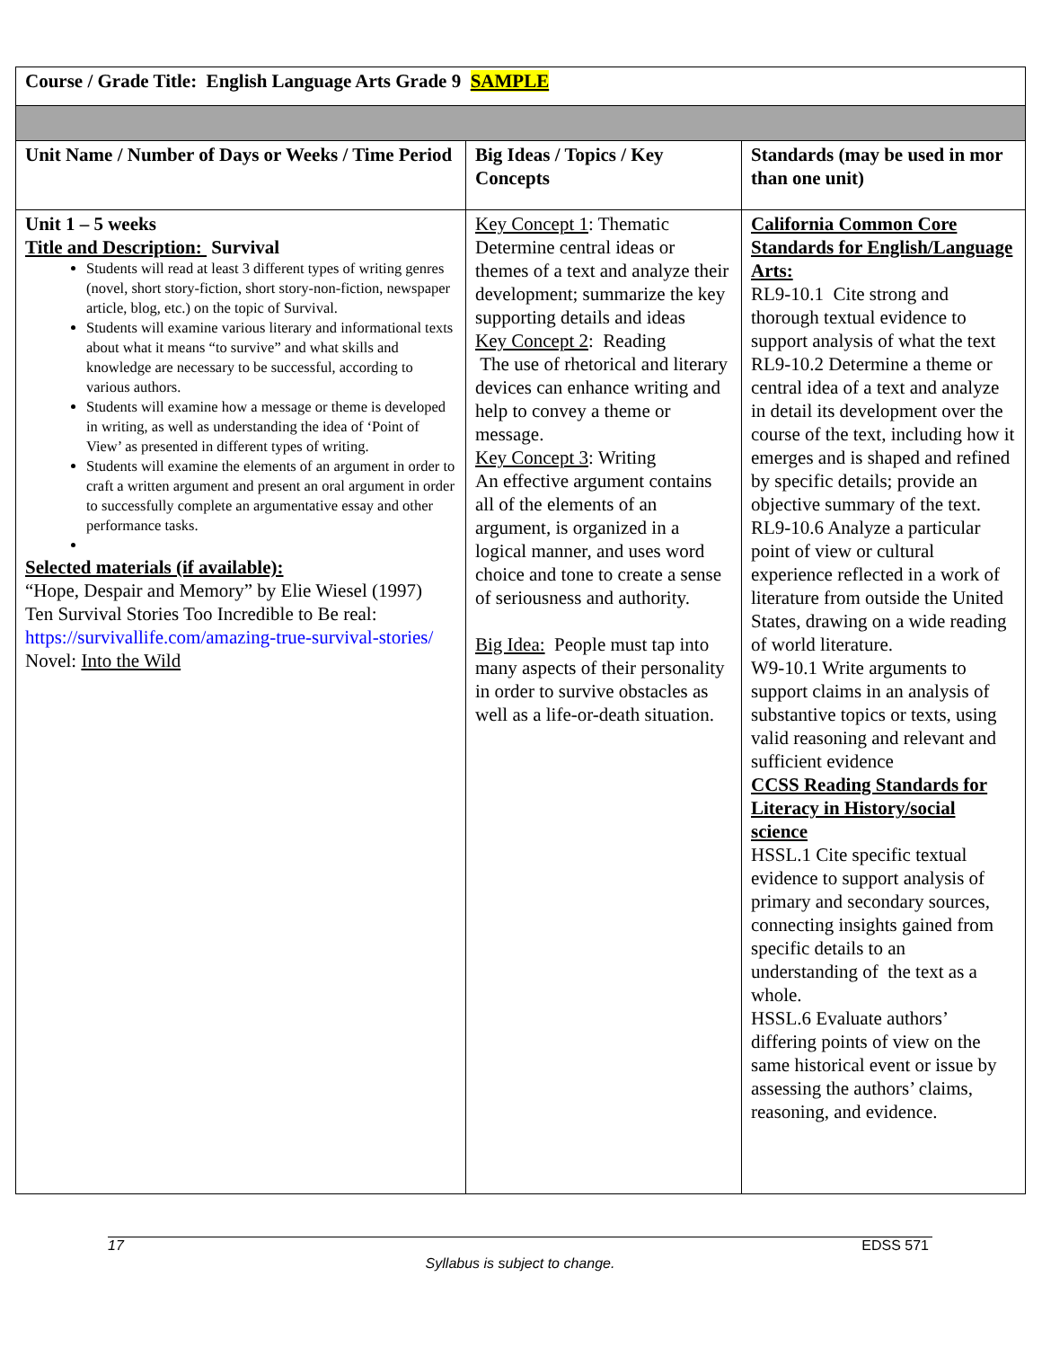| Course / Grade Title: English Language Arts Grade 9 SAMPLE | | |
| Unit Name / Number of Days or Weeks / Time Period | Big Ideas / Topics / Key Concepts | Standards (may be used in mor than one unit) |
| Unit 1 – 5 weeks Title and Description: Survival Students will read at least 3 different types of writing genres (novel, short story-fiction, short story-non-fiction, newspaper article, blog, etc.) on the topic of Survival. Students will examine various literary and informational texts about what it means “to survive” and what skills and knowledge are necessary to be successful, according to various authors. Students will examine how a message or theme is developed in writing, as well as understanding the idea of ‘Point of View’ as presented in different types of writing. Students will examine the elements of an argument in order to craft a written argument and present an oral argument in order to successfully complete an argumentative essay and other performance tasks. Selected materials (if available): “Hope, Despair and Memory” by Elie Wiesel (1997) Ten Survival Stories Too Incredible to Be real: https://survivallife.com/amazing-true-survival-stories/ Novel: Into the Wild | Key Concept 1 : Thematic Determine central ideas or themes of a text and analyze their development; summarize the key supporting details and ideas Key Concept 2 : Reading The use of rhetorical and literary devices can enhance writing and help to convey a theme or message. Key Concept 3 : Writing An effective argument contains all of the elements of an argument, is organized in a logical manner, and uses word choice and tone to create a sense of seriousness and authority. Big Idea: People must tap into many aspects of their personality in order to survive obstacles as well as a life-or-death situation. | California Common Core Standards for English/Language Arts: RL9-10.1 Cite strong and thorough textual evidence to support analysis of what the text RL9-10.2 Determine a theme or central idea of a text and analyze in detail its development over the course of the text, including how it emerges and is shaped and refined by specific details; provide an objective summary of the text. RL9-10.6 Analyze a particular point of view or cultural experience reflected in a work of literature from outside the United States, drawing on a wide reading of world literature. W9-10.1 Write arguments to support claims in an analysis of substantive topics or texts, using valid reasoning and relevant and sufficient evidence CCSS Reading Standards for Literacy in History/social science HSSL.1 Cite specific textual evidence to support analysis of primary and secondary sources, connecting insights gained from specific details to an understanding of the text as a whole. HSSL.6 Evaluate authors’ differing points of view on the same historical event or issue by assessing the authors’ claims, reasoning, and evidence. |
17 EDSS 571
Syllabus is subject to change.